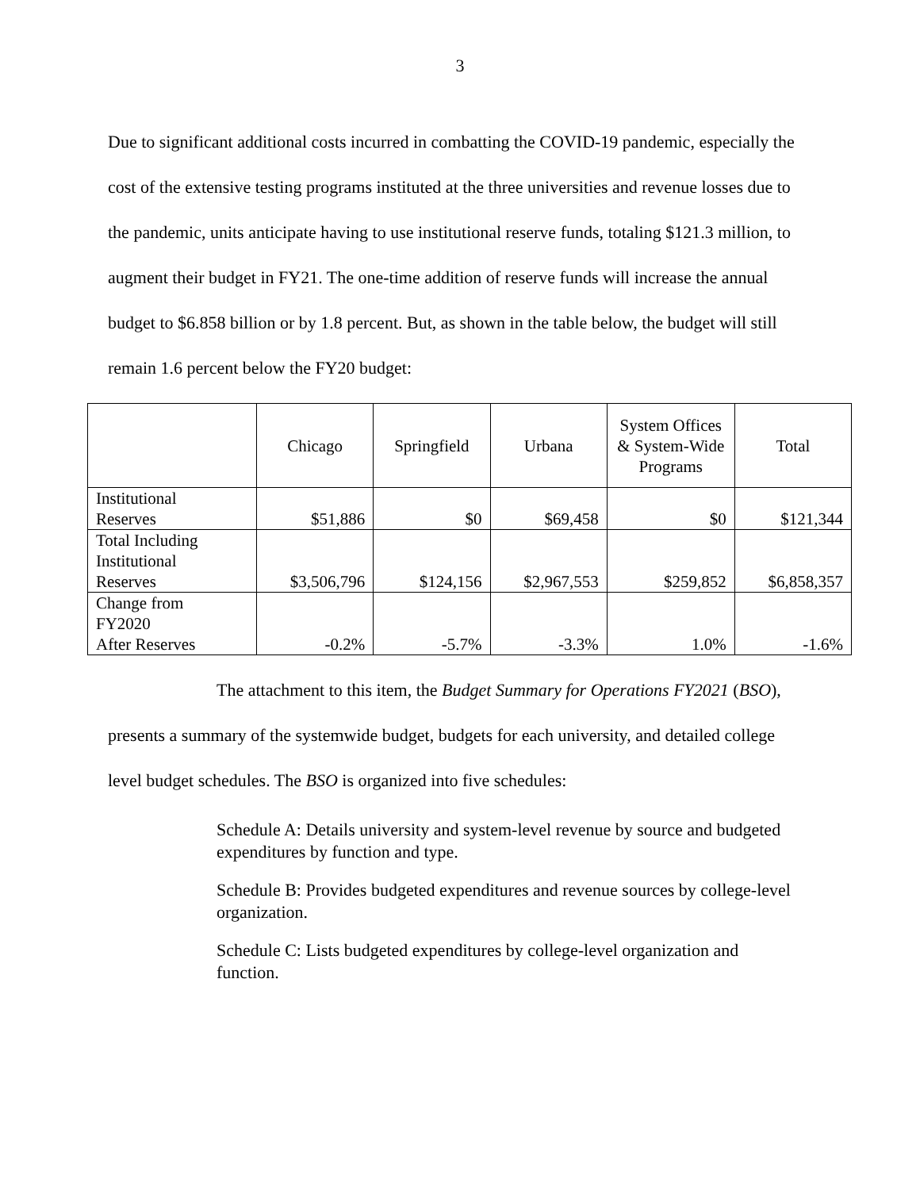3
Due to significant additional costs incurred in combatting the COVID-19 pandemic, especially the cost of the extensive testing programs instituted at the three universities and revenue losses due to the pandemic, units anticipate having to use institutional reserve funds, totaling $121.3 million, to augment their budget in FY21. The one-time addition of reserve funds will increase the annual budget to $6.858 billion or by 1.8 percent. But, as shown in the table below, the budget will still remain 1.6 percent below the FY20 budget:
| | Chicago | Springfield | Urbana | System Offices & System-Wide Programs | Total |
| --- | --- | --- | --- | --- | --- |
| Institutional Reserves | $51,886 | $0 | $69,458 | $0 | $121,344 |
| Total Including Institutional Reserves | $3,506,796 | $124,156 | $2,967,553 | $259,852 | $6,858,357 |
| Change from FY2020 After Reserves | -0.2% | -5.7% | -3.3% | 1.0% | -1.6% |
The attachment to this item, the Budget Summary for Operations FY2021 (BSO), presents a summary of the systemwide budget, budgets for each university, and detailed college level budget schedules. The BSO is organized into five schedules:
Schedule A: Details university and system-level revenue by source and budgeted expenditures by function and type.
Schedule B: Provides budgeted expenditures and revenue sources by college-level organization.
Schedule C: Lists budgeted expenditures by college-level organization and function.